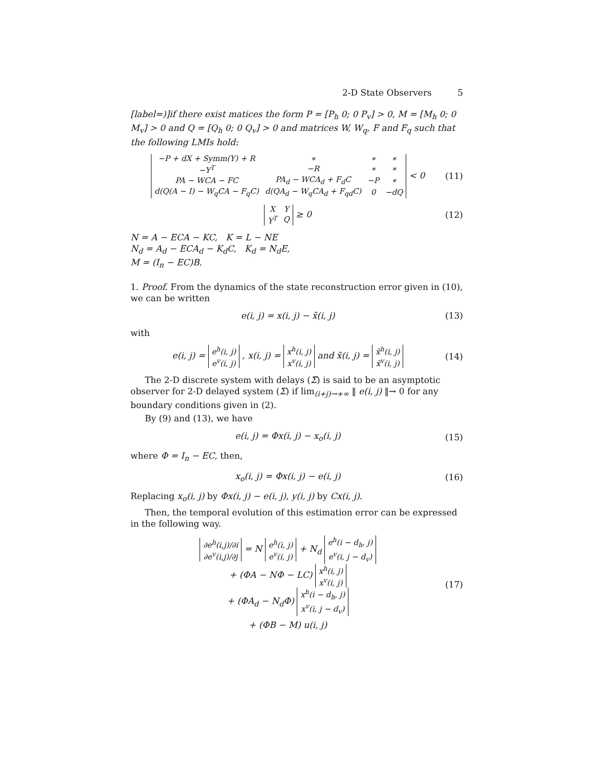2-D State Observers 5
[label=)]if there exist matices the form P = [P<sub>h</sub> 0; 0 P<sub>v</sub>] > 0, M = [M<sub>h</sub> 0; 0 M<sub>v</sub>] > 0 and Q = [Q<sub>h</sub> 0; 0 Q<sub>v</sub>] > 0 and matrices W, W<sub>q</sub>, F and F<sub>q</sub> such that the following LMIs hold:
| −P + dX + Symm(Y) + R | ∗ | ∗ | ∗ |
| −Y<sup>T</sup> | −R | ∗ | ∗ |
| PA − WCA − FC | PA<sub>d</sub> − WCA<sub>d</sub> + F<sub>d</sub>C | −P | ∗ |
| d(Q(A − I) − W<sub>q</sub>CA − F<sub>q</sub>C) | d(QA<sub>d</sub> − W<sub>q</sub>CA<sub>d</sub> + F<sub>qd</sub>C) | 0 | −dQ |
< 0
(11)
| X | Y |
| Y<sup>T</sup> | Q |
≥ 0
(12)
N = A − ECA − KC, K = L − NE
N<sub>d</sub> = A<sub>d</sub> − ECA<sub>d</sub> − K<sub>d</sub>C, K<sub>d</sub> = N<sub>d</sub>E,
M = (I<sub>n</sub> − EC)B.
1. Proof. From the dynamics of the state reconstruction error given in (10), we can be written
e(i, j) = x(i, j) − x̃(i, j) (13)
with
e(i, j) =
| e<sup>h</sup>(i, j) |
| e<sup>v</sup>(i, j) |
, x(i, j) =
| x<sup>h</sup>(i, j) |
| x<sup>v</sup>(i, j) |
and x̃(i, j) =
| x̃<sup>h</sup>(i, j) |
| x̃<sup>v</sup>(i, j) |
(14)
The 2-D discrete system with delays (Σ̃) is said to be an asymptotic observer for 2-D delayed system (Σ) if lim<sub>(i+j)→+∞</sub> ‖ e(i, j) ‖→ 0 for any boundary conditions given in (2).
By (9) and (13), we have
e(i, j) = Φx(i, j) − x<sub>o</sub>(i, j) (15)
where Φ = I<sub>n</sub> − EC, then,
x<sub>o</sub>(i, j) = Φx(i, j) − e(i, j) (16)
Replacing x<sub>o</sub>(i, j) by Φx(i, j) − e(i, j), y(i, j) by Cx(i, j).
Then, the temporal evolution of this estimation error can be expressed in the following way.
| ∂e<sup>h</sup>(i,j)/∂i |
| ∂e<sup>v</sup>(i,j)/∂j |
= N
| e<sup>h</sup>(i, j) |
| e<sup>v</sup>(i, j) |
+ N<sub>d</sub>
| e<sup>h</sup>(i − d<sub>h</sub>, j) |
| e<sup>v</sup>(i, j − d<sub>v</sub>) |
+ (ΦA − NΦ − LC)
| x<sup>h</sup>(i, j) |
| x<sup>v</sup>(i, j) |
+ (ΦA<sub>d</sub> − N<sub>d</sub>Φ)
| x<sup>h</sup>(i − d<sub>h</sub>, j) |
| x<sup>v</sup>(i, j − d<sub>v</sub>) |
+ (ΦB − M) u(i, j)
(17)